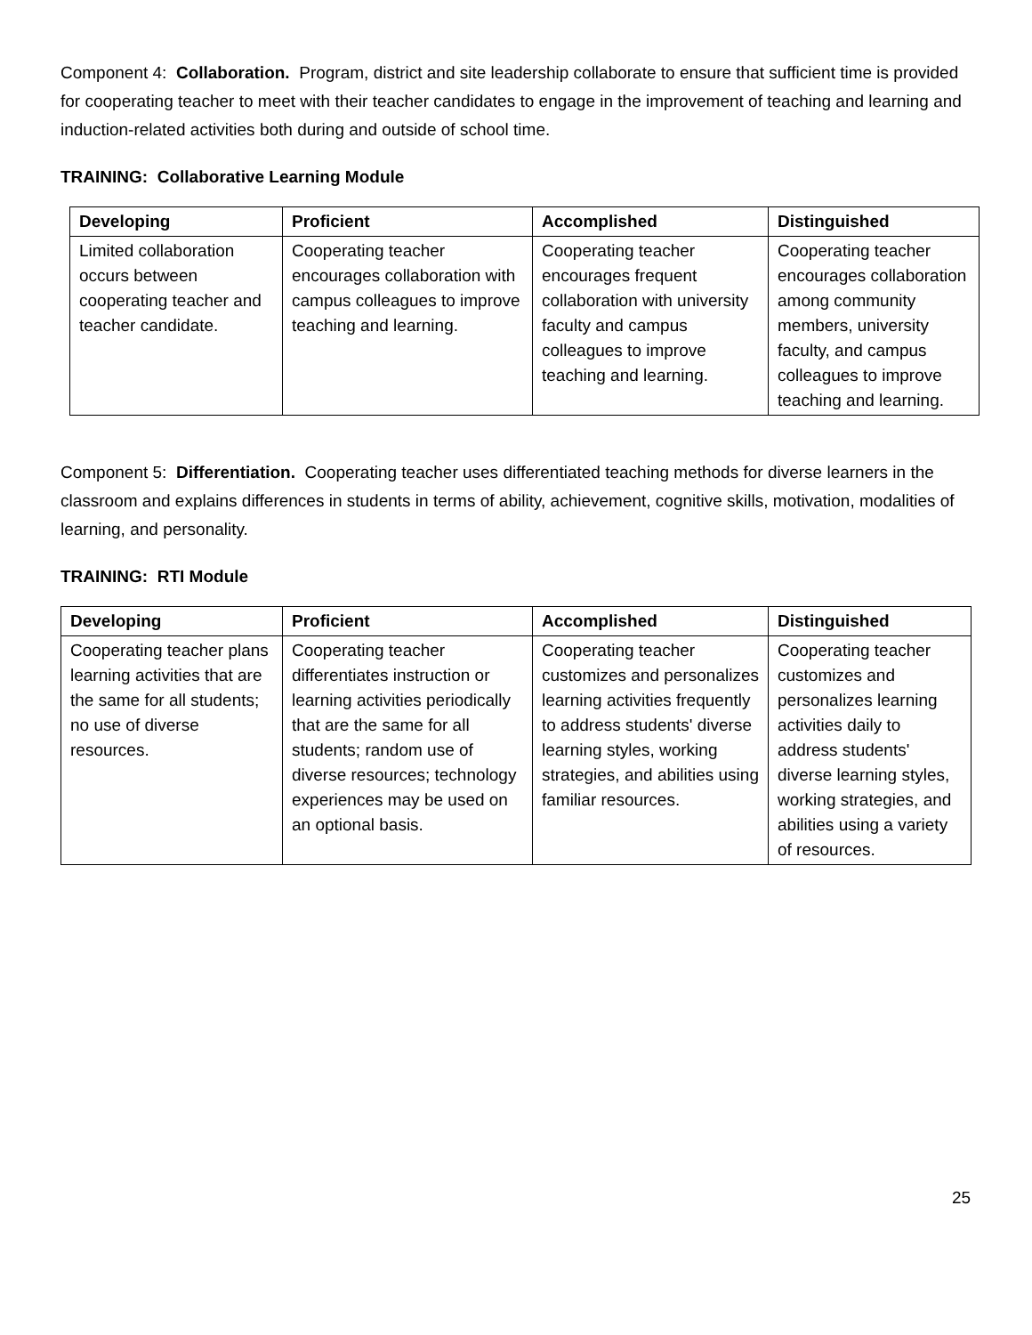Component 4: Collaboration. Program, district and site leadership collaborate to ensure that sufficient time is provided for cooperating teacher to meet with their teacher candidates to engage in the improvement of teaching and learning and induction-related activities both during and outside of school time.
TRAINING: Collaborative Learning Module
| Developing | Proficient | Accomplished | Distinguished |
| --- | --- | --- | --- |
| Limited collaboration occurs between cooperating teacher and teacher candidate. | Cooperating teacher encourages collaboration with campus colleagues to improve teaching and learning. | Cooperating teacher encourages frequent collaboration with university faculty and campus colleagues to improve teaching and learning. | Cooperating teacher encourages collaboration among community members, university faculty, and campus colleagues to improve teaching and learning. |
Component 5: Differentiation. Cooperating teacher uses differentiated teaching methods for diverse learners in the classroom and explains differences in students in terms of ability, achievement, cognitive skills, motivation, modalities of learning, and personality.
TRAINING: RTI Module
| Developing | Proficient | Accomplished | Distinguished |
| --- | --- | --- | --- |
| Cooperating teacher plans learning activities that are the same for all students; no use of diverse resources. | Cooperating teacher differentiates instruction or learning activities periodically that are the same for all students; random use of diverse resources; technology experiences may be used on an optional basis. | Cooperating teacher customizes and personalizes learning activities frequently to address students' diverse learning styles, working strategies, and abilities using familiar resources. | Cooperating teacher customizes and personalizes learning activities daily to address students' diverse learning styles, working strategies, and abilities using a variety of resources. |
25